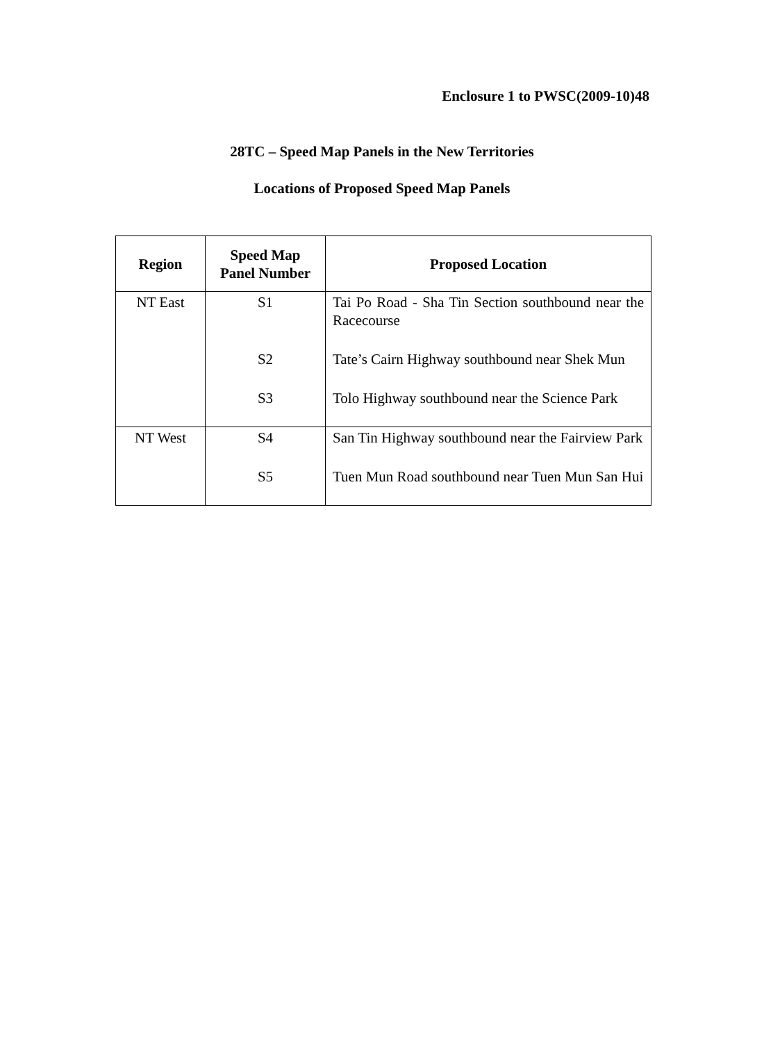Enclosure 1 to PWSC(2009-10)48
28TC – Speed Map Panels in the New Territories
Locations of Proposed Speed Map Panels
| Region | Speed Map Panel Number | Proposed Location |
| --- | --- | --- |
| NT East | S1 | Tai Po Road - Sha Tin Section southbound near the Racecourse |
| | S2 | Tate’s Cairn Highway southbound near Shek Mun |
| | S3 | Tolo Highway southbound near the Science Park |
| NT West | S4 | San Tin Highway southbound near the Fairview Park |
| | S5 | Tuen Mun Road southbound near Tuen Mun San Hui |